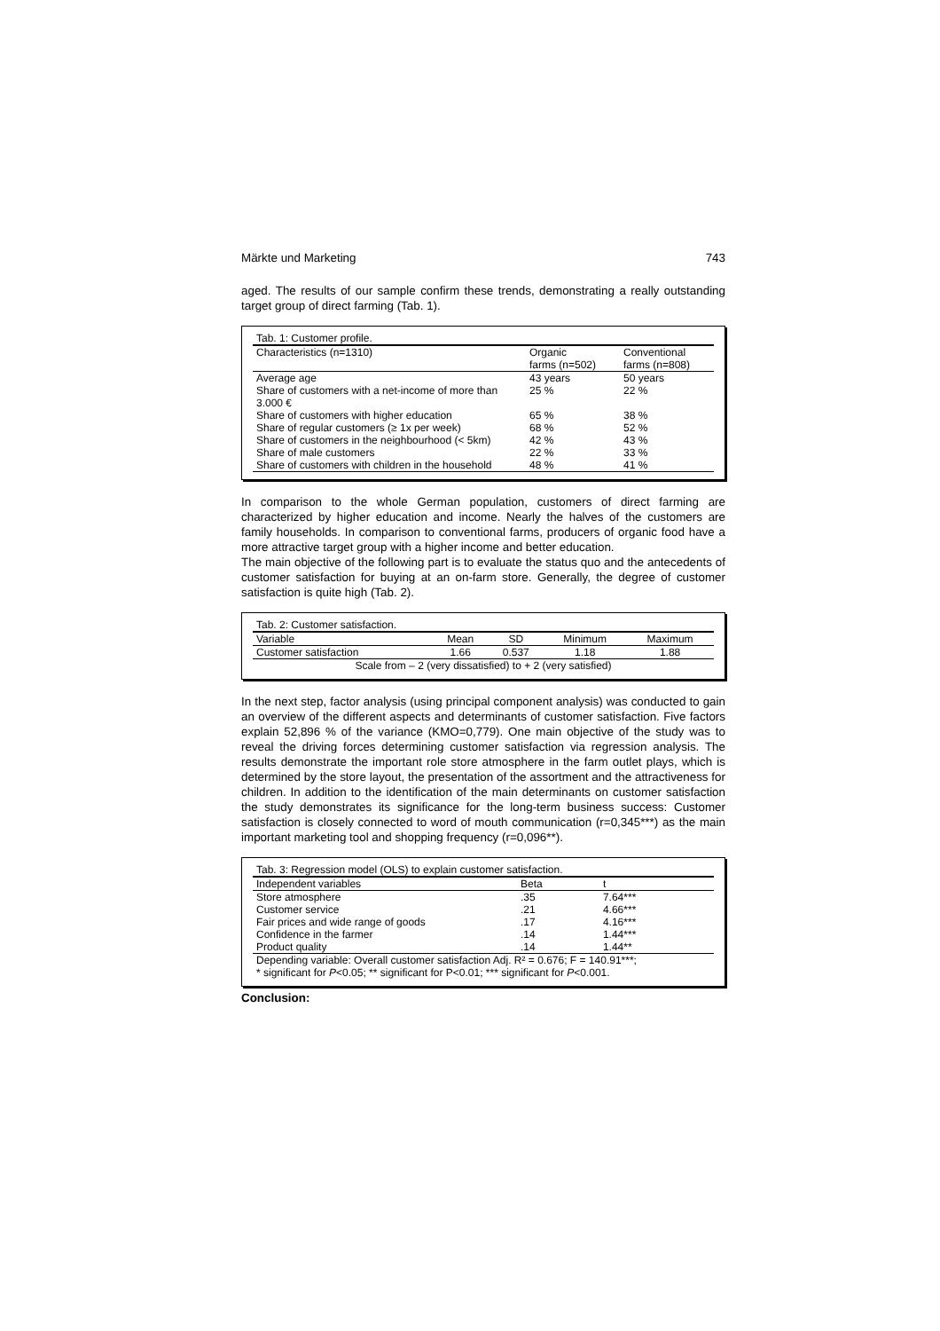Märkte und Marketing 743
aged. The results of our sample confirm these trends, demonstrating a really outstanding target group of direct farming (Tab. 1).
| Tab. 1: Customer profile. | | |
| Characteristics (n=1310) | Organic farms (n=502) | Conventional farms (n=808) |
| Average age | 43 years | 50 years |
| Share of customers with a net-income of more than 3.000 € | 25 % | 22 % |
| Share of customers with higher education | 65 % | 38 % |
| Share of regular customers (≥ 1x per week) | 68 % | 52 % |
| Share of customers in the neighbourhood (< 5km) | 42 % | 43 % |
| Share of male customers | 22 % | 33 % |
| Share of customers with children in the household | 48 % | 41 % |
In comparison to the whole German population, customers of direct farming are characterized by higher education and income. Nearly the halves of the customers are family households. In comparison to conventional farms, producers of organic food have a more attractive target group with a higher income and better education.
The main objective of the following part is to evaluate the status quo and the antecedents of customer satisfaction for buying at an on-farm store. Generally, the degree of customer satisfaction is quite high (Tab. 2).
| Tab. 2: Customer satisfaction. | | | | |
| Variable | Mean | SD | Minimum | Maximum |
| Customer satisfaction | 1.66 | 0.537 | 1.18 | 1.88 |
| Scale from – 2 (very dissatisfied) to + 2 (very satisfied) | | | | |
In the next step, factor analysis (using principal component analysis) was conducted to gain an overview of the different aspects and determinants of customer satisfaction. Five factors explain 52,896 % of the variance (KMO=0,779). One main objective of the study was to reveal the driving forces determining customer satisfaction via regression analysis. The results demonstrate the important role store atmosphere in the farm outlet plays, which is determined by the store layout, the presentation of the assortment and the attractiveness for children. In addition to the identification of the main determinants on customer satisfaction the study demonstrates its significance for the long-term business success: Customer satisfaction is closely connected to word of mouth communication (r=0,345***) as the main important marketing tool and shopping frequency (r=0,096**).
| Tab. 3: Regression model (OLS) to explain customer satisfaction. | | |
| Independent variables | Beta | t |
| Store atmosphere | .35 | 7.64*** |
| Customer service | .21 | 4.66*** |
| Fair prices and wide range of goods | .17 | 4.16*** |
| Confidence in the farmer | .14 | 1.44*** |
| Product quality | .14 | 1.44** |
| Depending variable: Overall customer satisfaction Adj. R² = 0.676; F = 140.91***; * significant for P <0.05; ** significant for P<0.01; *** significant for P <0.001. | | |
Conclusion: